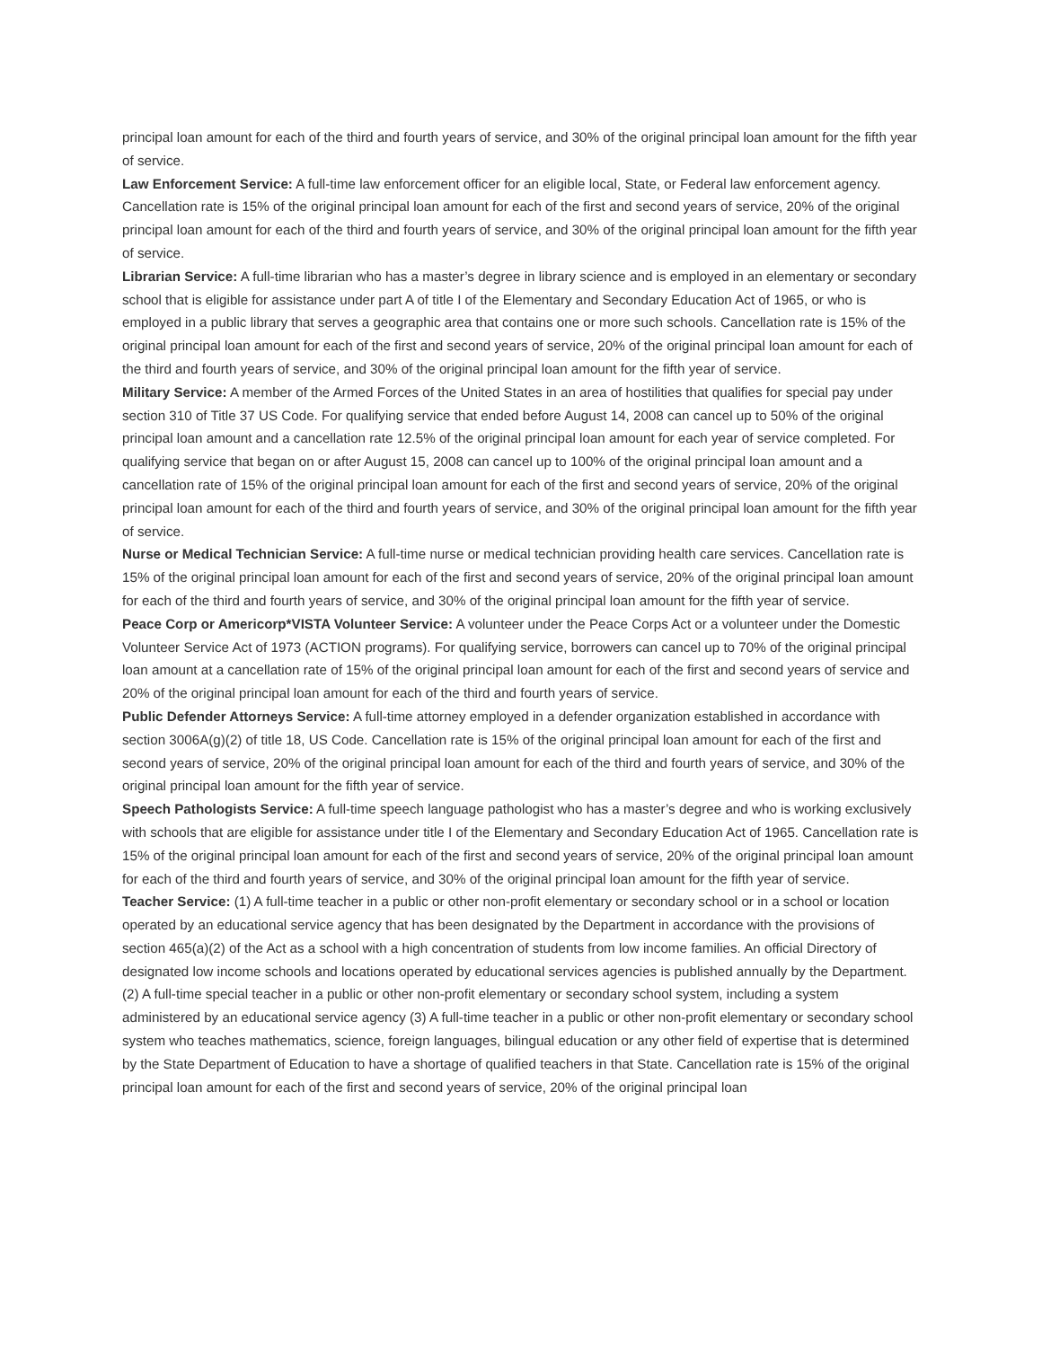principal loan amount for each of the third and fourth years of service, and 30% of the original principal loan amount for the fifth year of service.
Law Enforcement Service: A full-time law enforcement officer for an eligible local, State, or Federal law enforcement agency. Cancellation rate is 15% of the original principal loan amount for each of the first and second years of service, 20% of the original principal loan amount for each of the third and fourth years of service, and 30% of the original principal loan amount for the fifth year of service.
Librarian Service: A full-time librarian who has a master’s degree in library science and is employed in an elementary or secondary school that is eligible for assistance under part A of title I of the Elementary and Secondary Education Act of 1965, or who is employed in a public library that serves a geographic area that contains one or more such schools. Cancellation rate is 15% of the original principal loan amount for each of the first and second years of service, 20% of the original principal loan amount for each of the third and fourth years of service, and 30% of the original principal loan amount for the fifth year of service.
Military Service: A member of the Armed Forces of the United States in an area of hostilities that qualifies for special pay under section 310 of Title 37 US Code. For qualifying service that ended before August 14, 2008 can cancel up to 50% of the original principal loan amount and a cancellation rate 12.5% of the original principal loan amount for each year of service completed. For qualifying service that began on or after August 15, 2008 can cancel up to 100% of the original principal loan amount and a cancellation rate of 15% of the original principal loan amount for each of the first and second years of service, 20% of the original principal loan amount for each of the third and fourth years of service, and 30% of the original principal loan amount for the fifth year of service.
Nurse or Medical Technician Service: A full-time nurse or medical technician providing health care services. Cancellation rate is 15% of the original principal loan amount for each of the first and second years of service, 20% of the original principal loan amount for each of the third and fourth years of service, and 30% of the original principal loan amount for the fifth year of service.
Peace Corp or Americorp*VISTA Volunteer Service: A volunteer under the Peace Corps Act or a volunteer under the Domestic Volunteer Service Act of 1973 (ACTION programs). For qualifying service, borrowers can cancel up to 70% of the original principal loan amount at a cancellation rate of 15% of the original principal loan amount for each of the first and second years of service and 20% of the original principal loan amount for each of the third and fourth years of service.
Public Defender Attorneys Service: A full-time attorney employed in a defender organization established in accordance with section 3006A(g)(2) of title 18, US Code. Cancellation rate is 15% of the original principal loan amount for each of the first and second years of service, 20% of the original principal loan amount for each of the third and fourth years of service, and 30% of the original principal loan amount for the fifth year of service.
Speech Pathologists Service: A full-time speech language pathologist who has a master’s degree and who is working exclusively with schools that are eligible for assistance under title I of the Elementary and Secondary Education Act of 1965. Cancellation rate is 15% of the original principal loan amount for each of the first and second years of service, 20% of the original principal loan amount for each of the third and fourth years of service, and 30% of the original principal loan amount for the fifth year of service.
Teacher Service: (1) A full-time teacher in a public or other non-profit elementary or secondary school or in a school or location operated by an educational service agency that has been designated by the Department in accordance with the provisions of section 465(a)(2) of the Act as a school with a high concentration of students from low income families. An official Directory of designated low income schools and locations operated by educational services agencies is published annually by the Department. (2) A full-time special teacher in a public or other non-profit elementary or secondary school system, including a system administered by an educational service agency (3) A full-time teacher in a public or other non-profit elementary or secondary school system who teaches mathematics, science, foreign languages, bilingual education or any other field of expertise that is determined by the State Department of Education to have a shortage of qualified teachers in that State. Cancellation rate is 15% of the original principal loan amount for each of the first and second years of service, 20% of the original principal loan